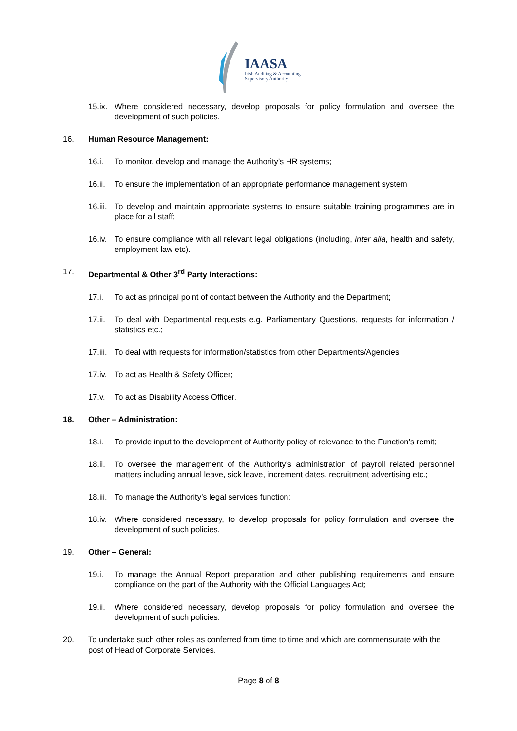IAASA
Irish Auditing & Accounting
Supervisory Authority
15.ix.
Where considered necessary, develop proposals for policy formulation and oversee the development of such policies.
16. Human Resource Management:
16.i. To monitor, develop and manage the Authority’s HR systems;
16.ii.
To ensure the implementation of an appropriate performance management system
16.iii.
To develop and maintain appropriate systems to ensure suitable training programmes are in place for all staff;
16.iv.
To ensure compliance with all relevant legal obligations (including, inter alia, health and safety, employment law etc).
17. Departmental & Other 3<sup>rd</sup> Party Interactions:
17.i. To act as principal point of contact between the Authority and the Department;
17.ii.
To deal with Departmental requests e.g. Parliamentary Questions, requests for information / statistics etc.;
17.iii.
To deal with requests for information/statistics from other Departments/Agencies
17.iv.
To act as Health & Safety Officer;
17.v. To act as Disability Access Officer.
18. Other – Administration:
18.i. To provide input to the development of Authority policy of relevance to the Function’s remit;
18.ii.
To oversee the management of the Authority’s administration of payroll related personnel matters including annual leave, sick leave, increment dates, recruitment advertising etc.;
18.iii.
To manage the Authority’s legal services function;
18.iv.
Where considered necessary, to develop proposals for policy formulation and oversee the development of such policies.
19. Other – General:
19.i. To manage the Annual Report preparation and other publishing requirements and ensure compliance on the part of the Authority with the Official Languages Act;
19.ii.
Where considered necessary, develop proposals for policy formulation and oversee the development of such policies.
20. To undertake such other roles as conferred from time to time and which are commensurate with the post of Head of Corporate Services.
Page 8 of 8